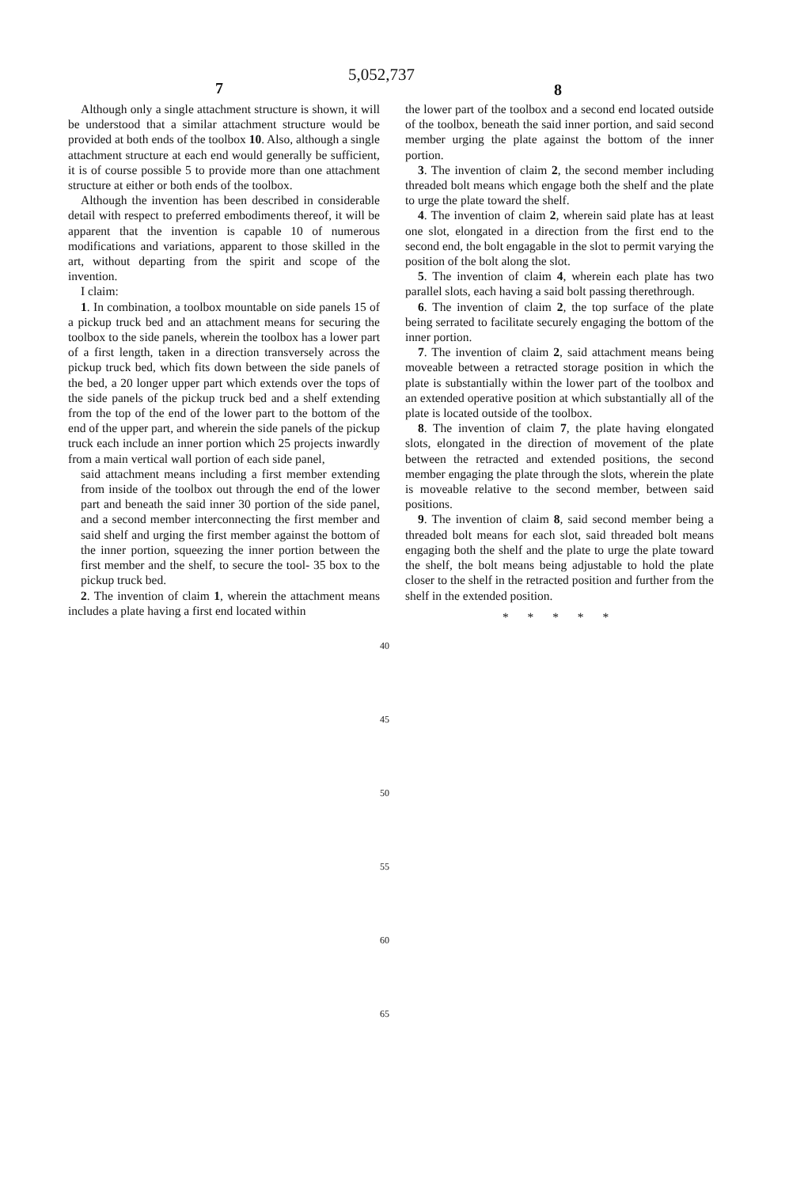5,052,737
7 8
Although only a single attachment structure is shown, it will be understood that a similar attachment structure would be provided at both ends of the toolbox 10. Also, although a single attachment structure at each end would generally be sufficient, it is of course possible 5 to provide more than one attachment structure at either or both ends of the toolbox.
Although the invention has been described in considerable detail with respect to preferred embodiments thereof, it will be apparent that the invention is capable 10 of numerous modifications and variations, apparent to those skilled in the art, without departing from the spirit and scope of the invention.
I claim:
1. In combination, a toolbox mountable on side panels 15 of a pickup truck bed and an attachment means for securing the toolbox to the side panels, wherein the toolbox has a lower part of a first length, taken in a direction transversely across the pickup truck bed, which fits down between the side panels of the bed, a 20 longer upper part which extends over the tops of the side panels of the pickup truck bed and a shelf extending from the top of the end of the lower part to the bottom of the end of the upper part, and wherein the side panels of the pickup truck each include an inner portion which 25 projects inwardly from a main vertical wall portion of each side panel,
said attachment means including a first member extending from inside of the toolbox out through the end of the lower part and beneath the said inner 30 portion of the side panel, and a second member interconnecting the first member and said shelf and urging the first member against the bottom of the inner portion, squeezing the inner portion between the first member and the shelf, to secure the tool- 35 box to the pickup truck bed.
2. The invention of claim 1, wherein the attachment means includes a plate having a first end located within
the lower part of the toolbox and a second end located outside of the toolbox, beneath the said inner portion, and said second member urging the plate against the bottom of the inner portion.
3. The invention of claim 2, the second member including threaded bolt means which engage both the shelf and the plate to urge the plate toward the shelf.
4. The invention of claim 2, wherein said plate has at least one slot, elongated in a direction from the first end to the second end, the bolt engagable in the slot to permit varying the position of the bolt along the slot.
5. The invention of claim 4, wherein each plate has two parallel slots, each having a said bolt passing therethrough.
6. The invention of claim 2, the top surface of the plate being serrated to facilitate securely engaging the bottom of the inner portion.
7. The invention of claim 2, said attachment means being moveable between a retracted storage position in which the plate is substantially within the lower part of the toolbox and an extended operative position at which substantially all of the plate is located outside of the toolbox.
8. The invention of claim 7, the plate having elongated slots, elongated in the direction of movement of the plate between the retracted and extended positions, the second member engaging the plate through the slots, wherein the plate is moveable relative to the second member, between said positions.
9. The invention of claim 8, said second member being a threaded bolt means for each slot, said threaded bolt means engaging both the shelf and the plate to urge the plate toward the shelf, the bolt means being adjustable to hold the plate closer to the shelf in the retracted position and further from the shelf in the extended position.
* * * * *
40
45
50
55
60
65